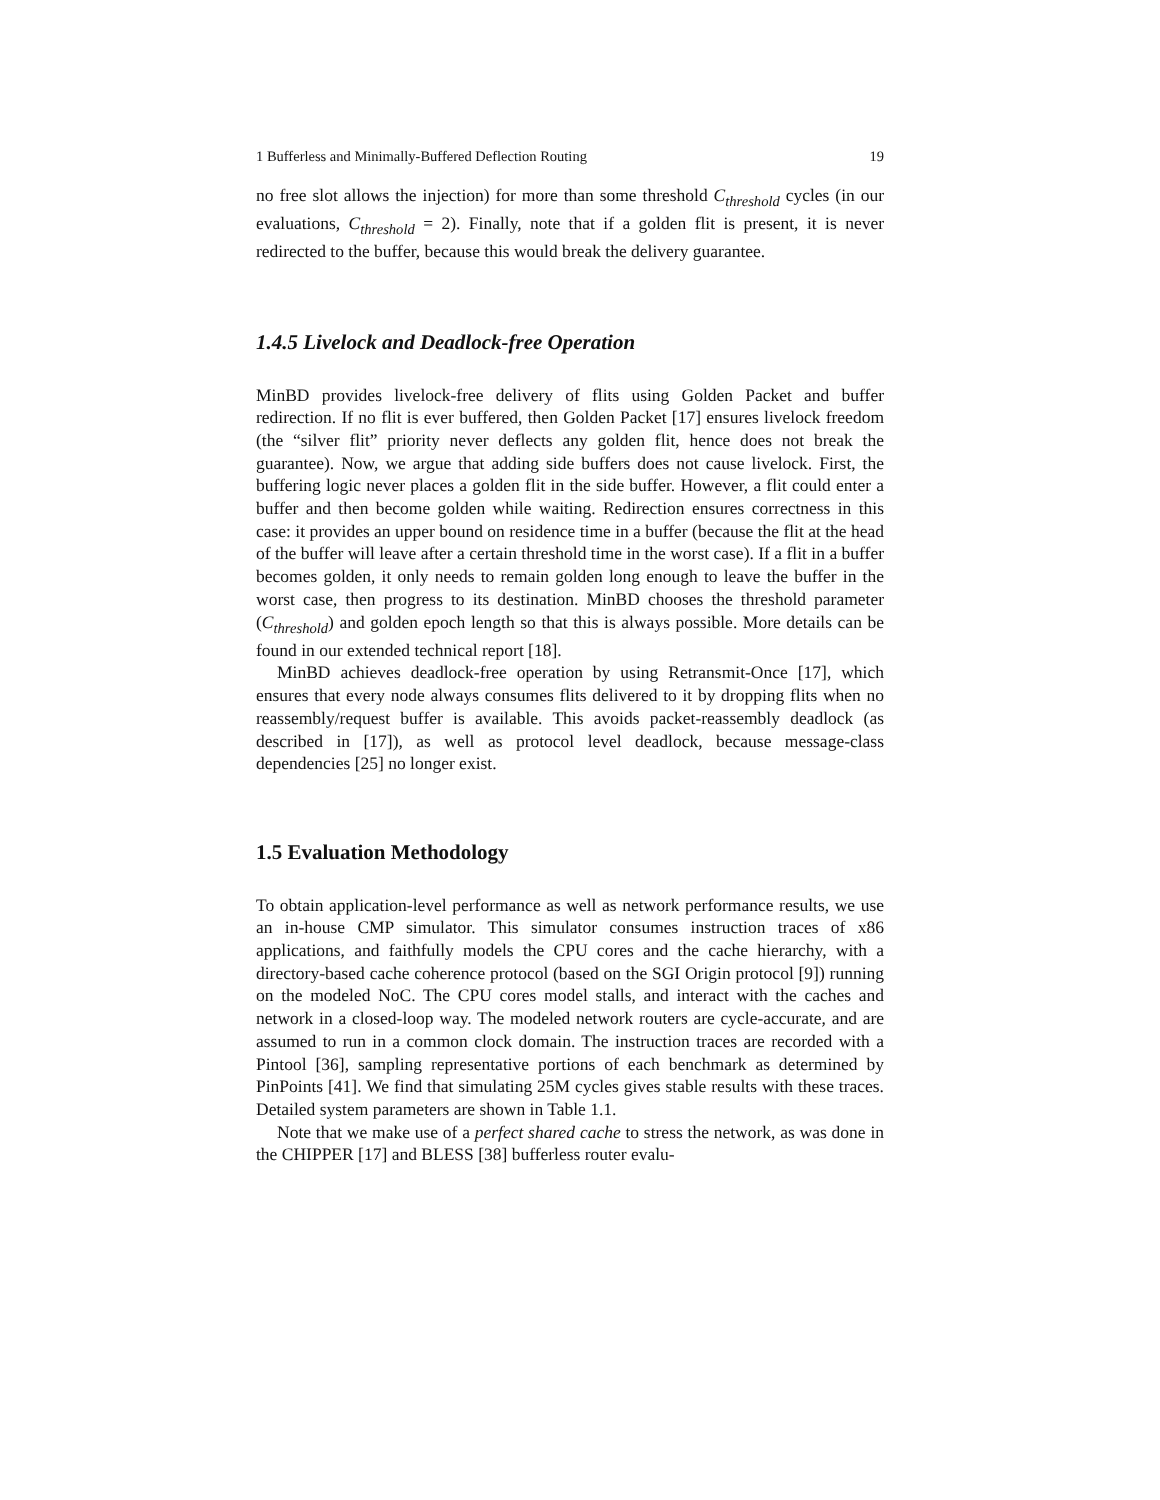1 Bufferless and Minimally-Buffered Deflection Routing 19
no free slot allows the injection) for more than some threshold C<sub>threshold</sub> cycles (in our evaluations, C<sub>threshold</sub> = 2). Finally, note that if a golden flit is present, it is never redirected to the buffer, because this would break the delivery guarantee.
1.4.5 Livelock and Deadlock-free Operation
MinBD provides livelock-free delivery of flits using Golden Packet and buffer redirection. If no flit is ever buffered, then Golden Packet [17] ensures livelock freedom (the “silver flit” priority never deflects any golden flit, hence does not break the guarantee). Now, we argue that adding side buffers does not cause livelock. First, the buffering logic never places a golden flit in the side buffer. However, a flit could enter a buffer and then become golden while waiting. Redirection ensures correctness in this case: it provides an upper bound on residence time in a buffer (because the flit at the head of the buffer will leave after a certain threshold time in the worst case). If a flit in a buffer becomes golden, it only needs to remain golden long enough to leave the buffer in the worst case, then progress to its destination. MinBD chooses the threshold parameter (C<sub>threshold</sub>) and golden epoch length so that this is always possible. More details can be found in our extended technical report [18].
MinBD achieves deadlock-free operation by using Retransmit-Once [17], which ensures that every node always consumes flits delivered to it by dropping flits when no reassembly/request buffer is available. This avoids packet-reassembly deadlock (as described in [17]), as well as protocol level deadlock, because message-class dependencies [25] no longer exist.
1.5 Evaluation Methodology
To obtain application-level performance as well as network performance results, we use an in-house CMP simulator. This simulator consumes instruction traces of x86 applications, and faithfully models the CPU cores and the cache hierarchy, with a directory-based cache coherence protocol (based on the SGI Origin protocol [9]) running on the modeled NoC. The CPU cores model stalls, and interact with the caches and network in a closed-loop way. The modeled network routers are cycle-accurate, and are assumed to run in a common clock domain. The instruction traces are recorded with a Pintool [36], sampling representative portions of each benchmark as determined by PinPoints [41]. We find that simulating 25M cycles gives stable results with these traces. Detailed system parameters are shown in Table 1.1.
Note that we make use of a perfect shared cache to stress the network, as was done in the CHIPPER [17] and BLESS [38] bufferless router evalu-